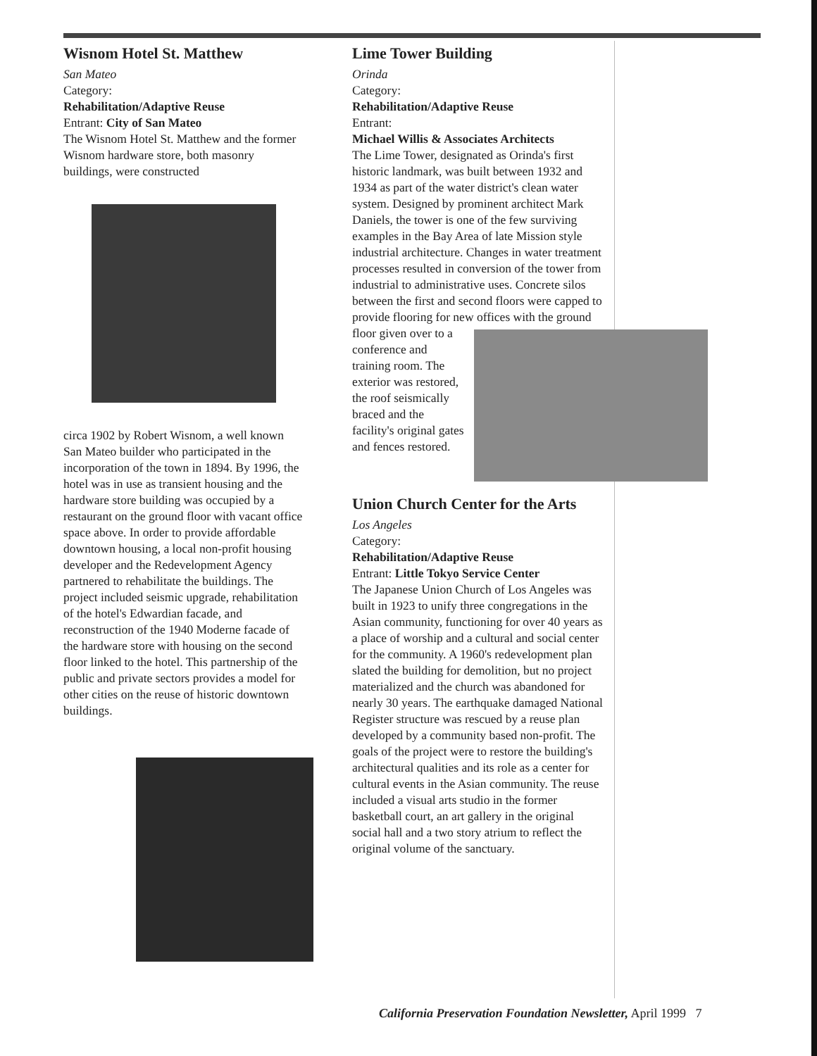Wisnom Hotel St. Matthew
San Mateo
Category:
Rehabilitation/Adaptive Reuse
Entrant: City of San Mateo
The Wisnom Hotel St. Matthew and the former Wisnom hardware store, both masonry buildings, were constructed
circa 1902 by Robert Wisnom, a well known San Mateo builder who participated in the incorporation of the town in 1894. By 1996, the hotel was in use as transient housing and the hardware store building was occupied by a restaurant on the ground floor with vacant office space above. In order to provide affordable downtown housing, a local non-profit housing developer and the Redevelopment Agency partnered to rehabilitate the buildings. The project included seismic upgrade, rehabilitation of the hotel's Edwardian facade, and reconstruction of the 1940 Moderne facade of the hardware store with housing on the second floor linked to the hotel. This partnership of the public and private sectors provides a model for other cities on the reuse of historic downtown buildings.
Lime Tower Building
Orinda
Category:
Rehabilitation/Adaptive Reuse
Entrant:
Michael Willis & Associates Architects
The Lime Tower, designated as Orinda's first historic landmark, was built between 1932 and 1934 as part of the water district's clean water system. Designed by prominent architect Mark Daniels, the tower is one of the few surviving examples in the Bay Area of late Mission style industrial architecture. Changes in water treatment processes resulted in conversion of the tower from industrial to administrative uses. Concrete silos between the first and second floors were capped to provide flooring for new offices with the ground floor given over
to a conference and training room. The exterior was restored, the roof seismically braced and the facility's original gates and fences restored.
Union Church Center for the Arts
Los Angeles
Category:
Rehabilitation/Adaptive Reuse
Entrant: Little Tokyo Service Center
The Japanese Union Church of Los Angeles was built in 1923 to unify three congregations in the Asian community, functioning for over 40 years as a place of worship and a cultural and social center for the community. A 1960's redevelopment plan slated the building for demolition, but no project materialized and the church was abandoned for nearly 30 years. The earthquake damaged National Register structure was rescued by a reuse plan developed by a community based non-profit. The goals of the project were to restore the building's architectural qualities and its role as a center for cultural events in the Asian community. The reuse included a visual arts studio in the former basketball court, an art gallery in the original social hall and a two story atrium to reflect the original volume of the sanctuary.
California Preservation Foundation Newsletter, April 1999 7